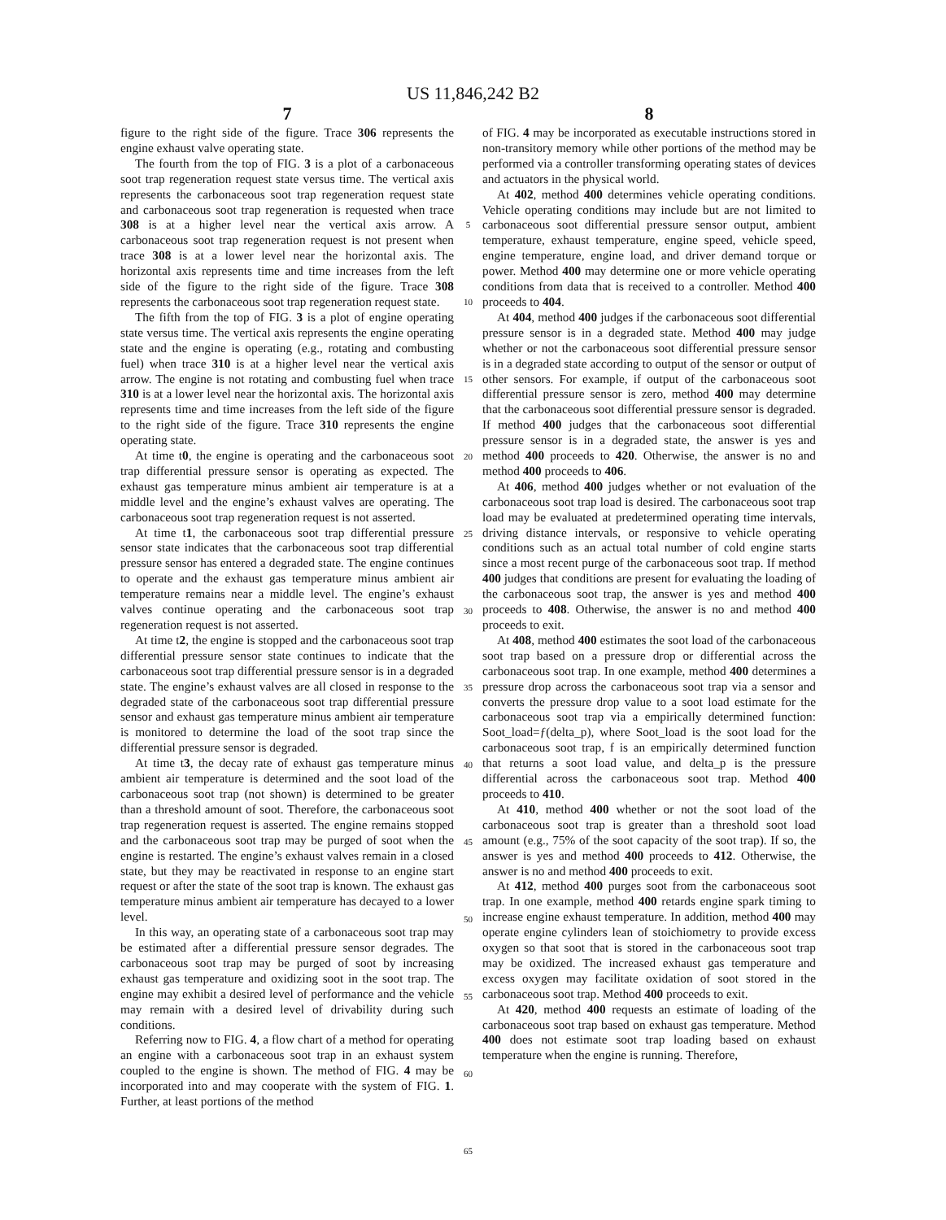US 11,846,242 B2
7
figure to the right side of the figure. Trace 306 represents the engine exhaust valve operating state.
The fourth from the top of FIG. 3 is a plot of a carbonaceous soot trap regeneration request state versus time. The vertical axis represents the carbonaceous soot trap regeneration request state and carbonaceous soot trap regeneration is requested when trace 308 is at a higher level near the vertical axis arrow. A carbonaceous soot trap regeneration request is not present when trace 308 is at a lower level near the horizontal axis. The horizontal axis represents time and time increases from the left side of the figure to the right side of the figure. Trace 308 represents the carbonaceous soot trap regeneration request state.
The fifth from the top of FIG. 3 is a plot of engine operating state versus time. The vertical axis represents the engine operating state and the engine is operating (e.g., rotating and combusting fuel) when trace 310 is at a higher level near the vertical axis arrow. The engine is not rotating and combusting fuel when trace 310 is at a lower level near the horizontal axis. The horizontal axis represents time and time increases from the left side of the figure to the right side of the figure. Trace 310 represents the engine operating state.
At time t0, the engine is operating and the carbonaceous soot trap differential pressure sensor is operating as expected. The exhaust gas temperature minus ambient air temperature is at a middle level and the engine’s exhaust valves are operating. The carbonaceous soot trap regeneration request is not asserted.
At time t1, the carbonaceous soot trap differential pressure sensor state indicates that the carbonaceous soot trap differential pressure sensor has entered a degraded state. The engine continues to operate and the exhaust gas temperature minus ambient air temperature remains near a middle level. The engine’s exhaust valves continue operating and the carbonaceous soot trap regeneration request is not asserted.
At time t2, the engine is stopped and the carbonaceous soot trap differential pressure sensor state continues to indicate that the carbonaceous soot trap differential pressure sensor is in a degraded state. The engine’s exhaust valves are all closed in response to the degraded state of the carbonaceous soot trap differential pressure sensor and exhaust gas temperature minus ambient air temperature is monitored to determine the load of the soot trap since the differential pressure sensor is degraded.
At time t3, the decay rate of exhaust gas temperature minus ambient air temperature is determined and the soot load of the carbonaceous soot trap (not shown) is determined to be greater than a threshold amount of soot. Therefore, the carbonaceous soot trap regeneration request is asserted. The engine remains stopped and the carbonaceous soot trap may be purged of soot when the engine is restarted. The engine’s exhaust valves remain in a closed state, but they may be reactivated in response to an engine start request or after the state of the soot trap is known. The exhaust gas temperature minus ambient air temperature has decayed to a lower level.
In this way, an operating state of a carbonaceous soot trap may be estimated after a differential pressure sensor degrades. The carbonaceous soot trap may be purged of soot by increasing exhaust gas temperature and oxidizing soot in the soot trap. The engine may exhibit a desired level of performance and the vehicle may remain with a desired level of drivability during such conditions.
Referring now to FIG. 4, a flow chart of a method for operating an engine with a carbonaceous soot trap in an exhaust system coupled to the engine is shown. The method of FIG. 4 may be incorporated into and may cooperate with the system of FIG. 1. Further, at least portions of the method
5
10
15
20
25
30
35
40
45
50
55
60
65
8
of FIG. 4 may be incorporated as executable instructions stored in non-transitory memory while other portions of the method may be performed via a controller transforming operating states of devices and actuators in the physical world.
At 402, method 400 determines vehicle operating conditions. Vehicle operating conditions may include but are not limited to carbonaceous soot differential pressure sensor output, ambient temperature, exhaust temperature, engine speed, vehicle speed, engine temperature, engine load, and driver demand torque or power. Method 400 may determine one or more vehicle operating conditions from data that is received to a controller. Method 400 proceeds to 404.
At 404, method 400 judges if the carbonaceous soot differential pressure sensor is in a degraded state. Method 400 may judge whether or not the carbonaceous soot differential pressure sensor is in a degraded state according to output of the sensor or output of other sensors. For example, if output of the carbonaceous soot differential pressure sensor is zero, method 400 may determine that the carbonaceous soot differential pressure sensor is degraded. If method 400 judges that the carbonaceous soot differential pressure sensor is in a degraded state, the answer is yes and method 400 proceeds to 420. Otherwise, the answer is no and method 400 proceeds to 406.
At 406, method 400 judges whether or not evaluation of the carbonaceous soot trap load is desired. The carbonaceous soot trap load may be evaluated at predetermined operating time intervals, driving distance intervals, or responsive to vehicle operating conditions such as an actual total number of cold engine starts since a most recent purge of the carbonaceous soot trap. If method 400 judges that conditions are present for evaluating the loading of the carbonaceous soot trap, the answer is yes and method 400 proceeds to 408. Otherwise, the answer is no and method 400 proceeds to exit.
At 408, method 400 estimates the soot load of the carbonaceous soot trap based on a pressure drop or differential across the carbonaceous soot trap. In one example, method 400 determines a pressure drop across the carbonaceous soot trap via a sensor and converts the pressure drop value to a soot load estimate for the carbonaceous soot trap via a empirically determined function: Soot_load=ƒ(delta_p), where Soot_load is the soot load for the carbonaceous soot trap, f is an empirically determined function that returns a soot load value, and delta_p is the pressure differential across the carbonaceous soot trap. Method 400 proceeds to 410.
At 410, method 400 whether or not the soot load of the carbonaceous soot trap is greater than a threshold soot load amount (e.g., 75% of the soot capacity of the soot trap). If so, the answer is yes and method 400 proceeds to 412. Otherwise, the answer is no and method 400 proceeds to exit.
At 412, method 400 purges soot from the carbonaceous soot trap. In one example, method 400 retards engine spark timing to increase engine exhaust temperature. In addition, method 400 may operate engine cylinders lean of stoichiometry to provide excess oxygen so that soot that is stored in the carbonaceous soot trap may be oxidized. The increased exhaust gas temperature and excess oxygen may facilitate oxidation of soot stored in the carbonaceous soot trap. Method 400 proceeds to exit.
At 420, method 400 requests an estimate of loading of the carbonaceous soot trap based on exhaust gas temperature. Method 400 does not estimate soot trap loading based on exhaust temperature when the engine is running. Therefore,